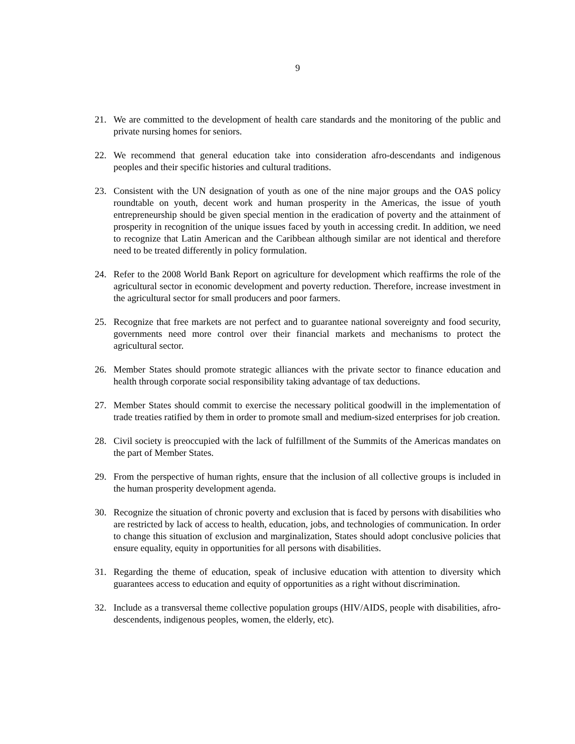9
21. We are committed to the development of health care standards and the monitoring of the public and private nursing homes for seniors.
22. We recommend that general education take into consideration afro-descendants and indigenous peoples and their specific histories and cultural traditions.
23. Consistent with the UN designation of youth as one of the nine major groups and the OAS policy roundtable on youth, decent work and human prosperity in the Americas, the issue of youth entrepreneurship should be given special mention in the eradication of poverty and the attainment of prosperity in recognition of the unique issues faced by youth in accessing credit. In addition, we need to recognize that Latin American and the Caribbean although similar are not identical and therefore need to be treated differently in policy formulation.
24. Refer to the 2008 World Bank Report on agriculture for development which reaffirms the role of the agricultural sector in economic development and poverty reduction. Therefore, increase investment in the agricultural sector for small producers and poor farmers.
25. Recognize that free markets are not perfect and to guarantee national sovereignty and food security, governments need more control over their financial markets and mechanisms to protect the agricultural sector.
26. Member States should promote strategic alliances with the private sector to finance education and health through corporate social responsibility taking advantage of tax deductions.
27. Member States should commit to exercise the necessary political goodwill in the implementation of trade treaties ratified by them in order to promote small and medium-sized enterprises for job creation.
28. Civil society is preoccupied with the lack of fulfillment of the Summits of the Americas mandates on the part of Member States.
29. From the perspective of human rights, ensure that the inclusion of all collective groups is included in the human prosperity development agenda.
30. Recognize the situation of chronic poverty and exclusion that is faced by persons with disabilities who are restricted by lack of access to health, education, jobs, and technologies of communication. In order to change this situation of exclusion and marginalization, States should adopt conclusive policies that ensure equality, equity in opportunities for all persons with disabilities.
31. Regarding the theme of education, speak of inclusive education with attention to diversity which guarantees access to education and equity of opportunities as a right without discrimination.
32. Include as a transversal theme collective population groups (HIV/AIDS, people with disabilities, afro-descendents, indigenous peoples, women, the elderly, etc).